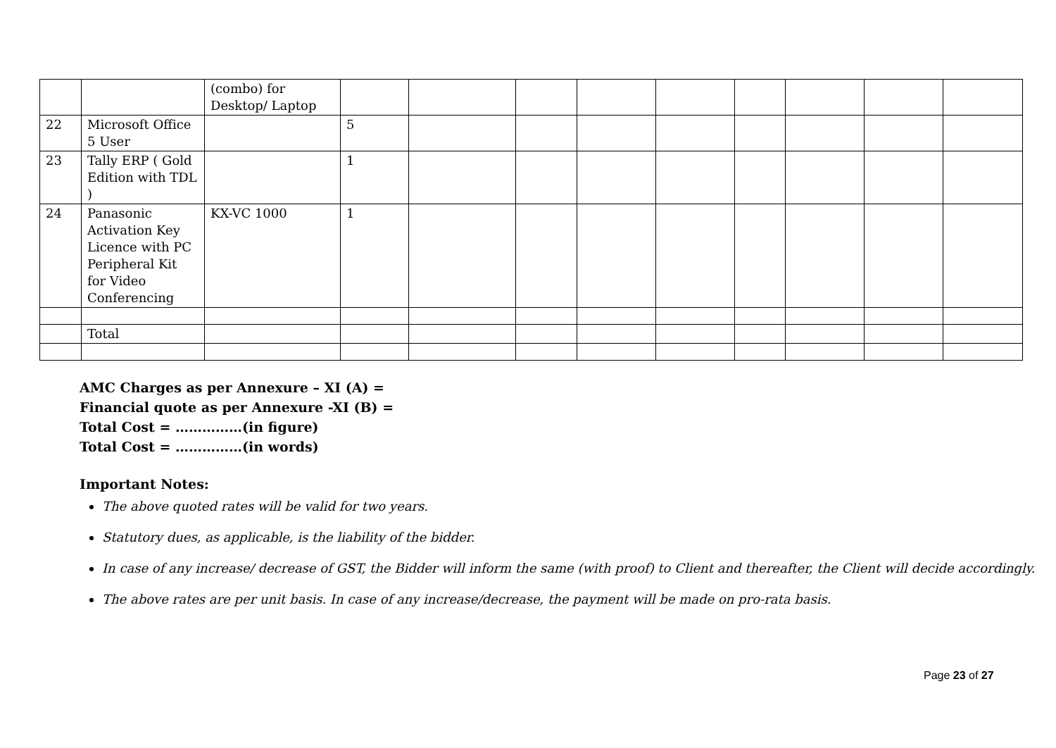| | | (combo) for Desktop/ Laptop | | | | | | | | | |
| 22 | Microsoft Office 5 User | | 5 | | | | | | | | |
| 23 | Tally ERP ( Gold Edition with TDL ) | | 1 | | | | | | | | |
| 24 | Panasonic Activation Key Licence with PC Peripheral Kit for Video Conferencing | KX-VC 1000 | 1 | | | | | | | | |
| | Total | | | | | | | | | | |
AMC Charges as per Annexure – XI (A) =
Financial quote as per Annexure -XI (B) =
Total Cost = ……………(in figure)
Total Cost = ……………(in words)
Important Notes:
The above quoted rates will be valid for two years.
Statutory dues, as applicable, is the liability of the bidder.
In case of any increase/ decrease of GST, the Bidder will inform the same (with proof) to Client and thereafter, the Client will decide accordingly.
The above rates are per unit basis. In case of any increase/decrease, the payment will be made on pro-rata basis.
Page 23 of 27